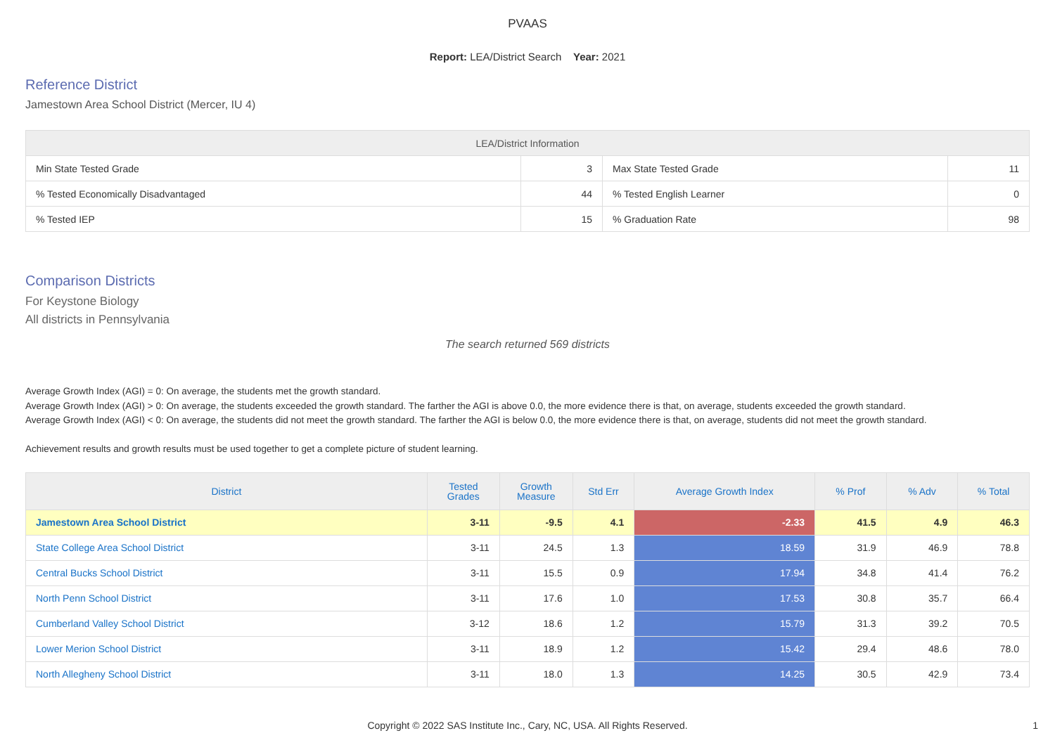PVAAS
Report: LEA/District Search Year: 2021
Reference District
Jamestown Area School District (Mercer, IU 4)
| LEA/District Information | | | |
| --- | --- | --- | --- |
| Min State Tested Grade | 3 | Max State Tested Grade | 11 |
| % Tested Economically Disadvantaged | 44 | % Tested English Learner | 0 |
| % Tested IEP | 15 | % Graduation Rate | 98 |
Comparison Districts
For Keystone Biology
All districts in Pennsylvania
The search returned 569 districts
Average Growth Index (AGI) = 0: On average, the students met the growth standard.
Average Growth Index (AGI) > 0: On average, the students exceeded the growth standard. The farther the AGI is above 0.0, the more evidence there is that, on average, students exceeded the growth standard.
Average Growth Index (AGI) < 0: On average, the students did not meet the growth standard. The farther the AGI is below 0.0, the more evidence there is that, on average, students did not meet the growth standard.
Achievement results and growth results must be used together to get a complete picture of student learning.
| District | Tested Grades | Growth Measure | Std Err | Average Growth Index | % Prof | % Adv | % Total |
| --- | --- | --- | --- | --- | --- | --- | --- |
| Jamestown Area School District | 3-11 | -9.5 | 4.1 | -2.33 | 41.5 | 4.9 | 46.3 |
| State College Area School District | 3-11 | 24.5 | 1.3 | 18.59 | 31.9 | 46.9 | 78.8 |
| Central Bucks School District | 3-11 | 15.5 | 0.9 | 17.94 | 34.8 | 41.4 | 76.2 |
| North Penn School District | 3-11 | 17.6 | 1.0 | 17.53 | 30.8 | 35.7 | 66.4 |
| Cumberland Valley School District | 3-12 | 18.6 | 1.2 | 15.79 | 31.3 | 39.2 | 70.5 |
| Lower Merion School District | 3-11 | 18.9 | 1.2 | 15.42 | 29.4 | 48.6 | 78.0 |
| North Allegheny School District | 3-11 | 18.0 | 1.3 | 14.25 | 30.5 | 42.9 | 73.4 |
Copyright © 2022 SAS Institute Inc., Cary, NC, USA. All Rights Reserved. 1